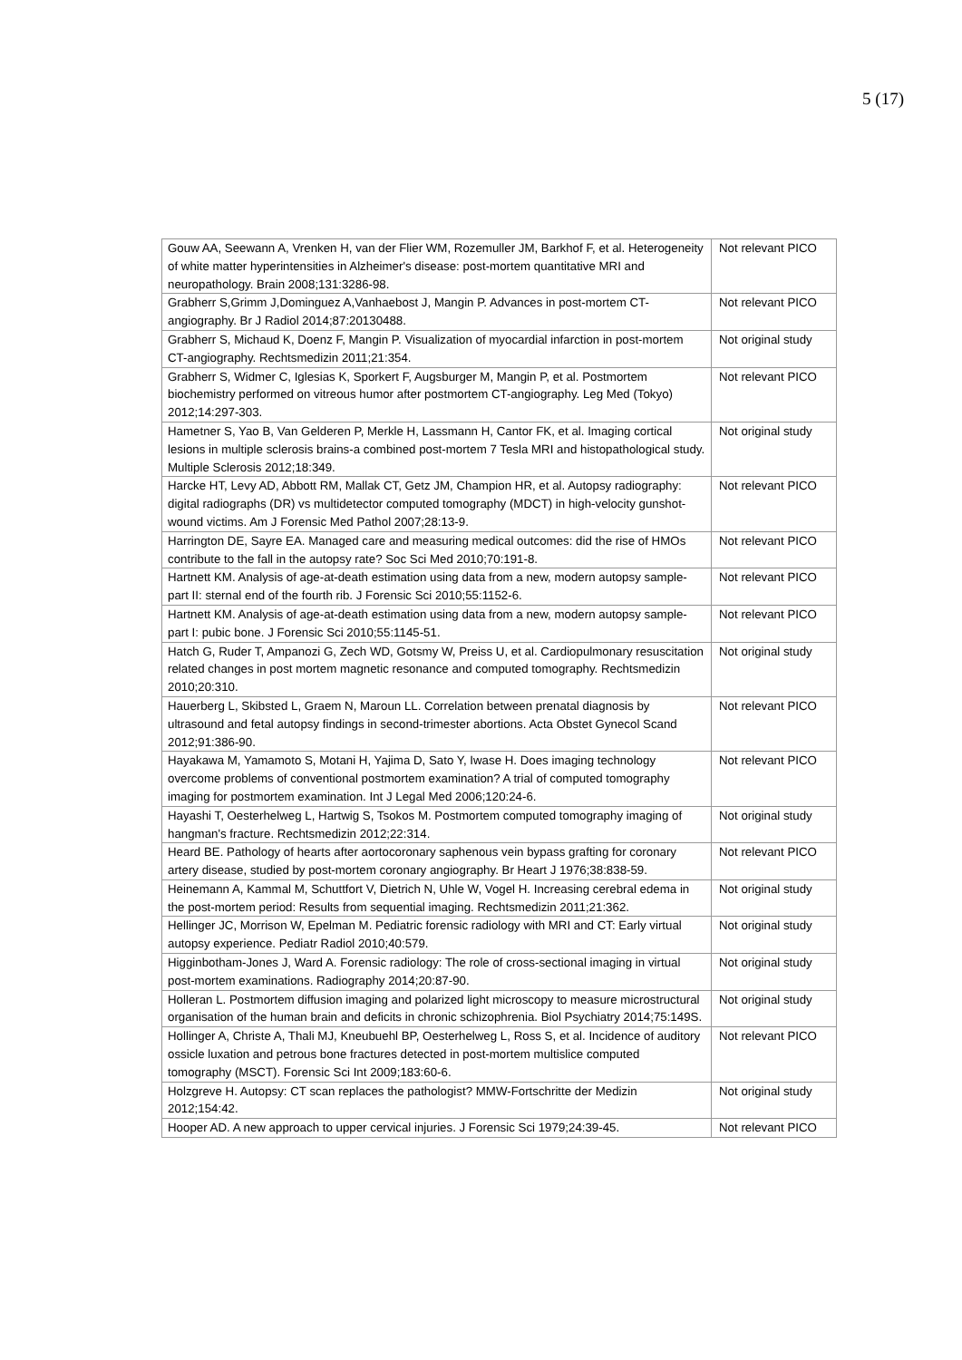5 (17)
| Gouw AA, Seewann A, Vrenken H, van der Flier WM, Rozemuller JM, Barkhof F, et al. Heterogeneity of white matter hyperintensities in Alzheimer's disease: post-mortem quantitative MRI and neuropathology. Brain 2008;131:3286-98. | Not relevant PICO |
| Grabherr S,Grimm J,Dominguez A,Vanhaebost J, Mangin P. Advances in post-mortem CT-angiography. Br J Radiol 2014;87:20130488. | Not relevant PICO |
| Grabherr S, Michaud K, Doenz F, Mangin P. Visualization of myocardial infarction in post-mortem CT-angiography. Rechtsmedizin 2011;21:354. | Not original study |
| Grabherr S, Widmer C, Iglesias K, Sporkert F, Augsburger M, Mangin P, et al. Postmortem biochemistry performed on vitreous humor after postmortem CT-angiography. Leg Med (Tokyo) 2012;14:297-303. | Not relevant PICO |
| Hametner S, Yao B, Van Gelderen P, Merkle H, Lassmann H, Cantor FK, et al. Imaging cortical lesions in multiple sclerosis brains-a combined post-mortem 7 Tesla MRI and histopathological study. Multiple Sclerosis 2012;18:349. | Not original study |
| Harcke HT, Levy AD, Abbott RM, Mallak CT, Getz JM, Champion HR, et al. Autopsy radiography: digital radiographs (DR) vs multidetector computed tomography (MDCT) in high-velocity gunshot-wound victims. Am J Forensic Med Pathol 2007;28:13-9. | Not relevant PICO |
| Harrington DE, Sayre EA. Managed care and measuring medical outcomes: did the rise of HMOs contribute to the fall in the autopsy rate? Soc Sci Med 2010;70:191-8. | Not relevant PICO |
| Hartnett KM. Analysis of age-at-death estimation using data from a new, modern autopsy sample-part II: sternal end of the fourth rib. J Forensic Sci 2010;55:1152-6. | Not relevant PICO |
| Hartnett KM. Analysis of age-at-death estimation using data from a new, modern autopsy sample-part I: pubic bone. J Forensic Sci 2010;55:1145-51. | Not relevant PICO |
| Hatch G, Ruder T, Ampanozi G, Zech WD, Gotsmy W, Preiss U, et al. Cardiopulmonary resuscitation related changes in post mortem magnetic resonance and computed tomography. Rechtsmedizin 2010;20:310. | Not original study |
| Hauerberg L, Skibsted L, Graem N, Maroun LL. Correlation between prenatal diagnosis by ultrasound and fetal autopsy findings in second-trimester abortions. Acta Obstet Gynecol Scand 2012;91:386-90. | Not relevant PICO |
| Hayakawa M, Yamamoto S, Motani H, Yajima D, Sato Y, Iwase H. Does imaging technology overcome problems of conventional postmortem examination? A trial of computed tomography imaging for postmortem examination. Int J Legal Med 2006;120:24-6. | Not relevant PICO |
| Hayashi T, Oesterhelweg L, Hartwig S, Tsokos M. Postmortem computed tomography imaging of hangman's fracture. Rechtsmedizin 2012;22:314. | Not original study |
| Heard BE. Pathology of hearts after aortocoronary saphenous vein bypass grafting for coronary artery disease, studied by post-mortem coronary angiography. Br Heart J 1976;38:838-59. | Not relevant PICO |
| Heinemann A, Kammal M, Schuttfort V, Dietrich N, Uhle W, Vogel H. Increasing cerebral edema in the post-mortem period: Results from sequential imaging. Rechtsmedizin 2011;21:362. | Not original study |
| Hellinger JC, Morrison W, Epelman M. Pediatric forensic radiology with MRI and CT: Early virtual autopsy experience. Pediatr Radiol 2010;40:579. | Not original study |
| Higginbotham-Jones J, Ward A. Forensic radiology: The role of cross-sectional imaging in virtual post-mortem examinations. Radiography 2014;20:87-90. | Not original study |
| Holleran L. Postmortem diffusion imaging and polarized light microscopy to measure microstructural organisation of the human brain and deficits in chronic schizophrenia. Biol Psychiatry 2014;75:149S. | Not original study |
| Hollinger A, Christe A, Thali MJ, Kneubuehl BP, Oesterhelweg L, Ross S, et al. Incidence of auditory ossicle luxation and petrous bone fractures detected in post-mortem multislice computed tomography (MSCT). Forensic Sci Int 2009;183:60-6. | Not relevant PICO |
| Holzgreve H. Autopsy: CT scan replaces the pathologist? MMW-Fortschritte der Medizin 2012;154:42. | Not original study |
| Hooper AD. A new approach to upper cervical injuries. J Forensic Sci 1979;24:39-45. | Not relevant PICO |